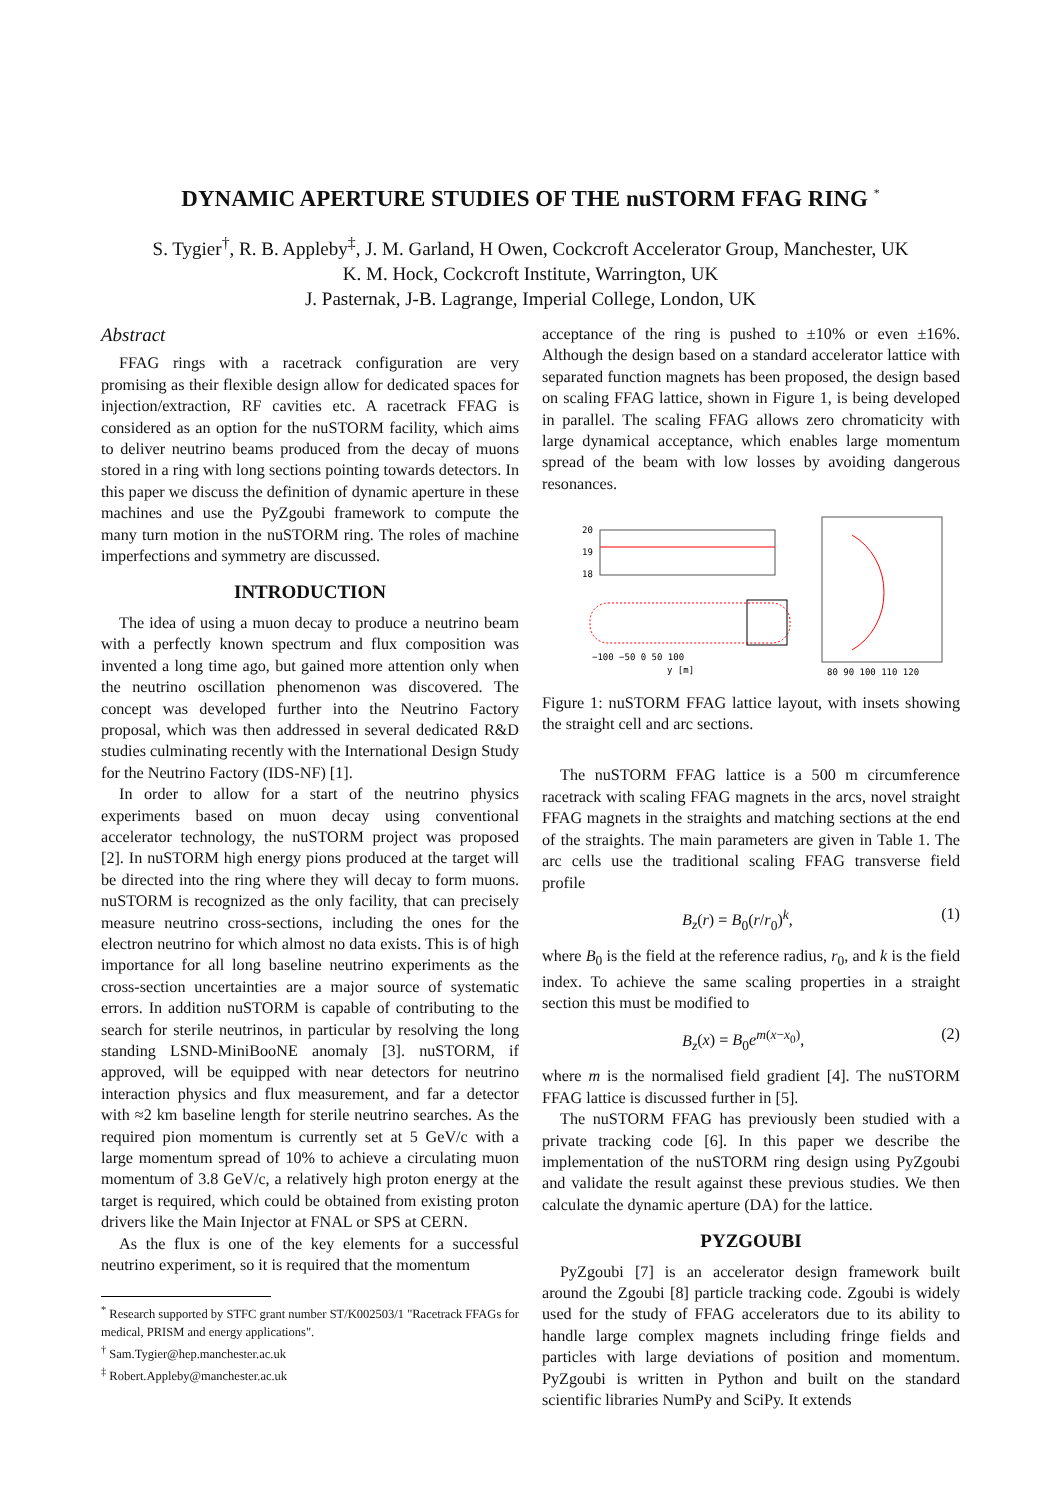DYNAMIC APERTURE STUDIES OF THE nuSTORM FFAG RING <sup>*</sup>
S. Tygier<sup>†</sup>, R. B. Appleby<sup>‡</sup>, J. M. Garland, H Owen, Cockcroft Accelerator Group, Manchester, UK
K. M. Hock, Cockcroft Institute, Warrington, UK
J. Pasternak, J-B. Lagrange, Imperial College, London, UK
Abstract
FFAG rings with a racetrack configuration are very promising as their flexible design allow for dedicated spaces for injection/extraction, RF cavities etc. A racetrack FFAG is considered as an option for the nuSTORM facility, which aims to deliver neutrino beams produced from the decay of muons stored in a ring with long sections pointing towards detectors. In this paper we discuss the definition of dynamic aperture in these machines and use the PyZgoubi framework to compute the many turn motion in the nuSTORM ring. The roles of machine imperfections and symmetry are discussed.
INTRODUCTION
The idea of using a muon decay to produce a neutrino beam with a perfectly known spectrum and flux composition was invented a long time ago, but gained more attention only when the neutrino oscillation phenomenon was discovered. The concept was developed further into the Neutrino Factory proposal, which was then addressed in several dedicated R&D studies culminating recently with the International Design Study for the Neutrino Factory (IDS-NF) [1].
In order to allow for a start of the neutrino physics experiments based on muon decay using conventional accelerator technology, the nuSTORM project was proposed [2]. In nuSTORM high energy pions produced at the target will be directed into the ring where they will decay to form muons. nuSTORM is recognized as the only facility, that can precisely measure neutrino cross-sections, including the ones for the electron neutrino for which almost no data exists. This is of high importance for all long baseline neutrino experiments as the cross-section uncertainties are a major source of systematic errors. In addition nuSTORM is capable of contributing to the search for sterile neutrinos, in particular by resolving the long standing LSND-MiniBooNE anomaly [3]. nuSTORM, if approved, will be equipped with near detectors for neutrino interaction physics and flux measurement, and far a detector with ≈2 km baseline length for sterile neutrino searches. As the required pion momentum is currently set at 5 GeV/c with a large momentum spread of 10% to achieve a circulating muon momentum of 3.8 GeV/c, a relatively high proton energy at the target is required, which could be obtained from existing proton drivers like the Main Injector at FNAL or SPS at CERN.
As the flux is one of the key elements for a successful neutrino experiment, so it is required that the momentum
<sup>*</sup> Research supported by STFC grant number ST/K002503/1 "Racetrack FFAGs for medical, PRISM and energy applications".
<sup>†</sup> Sam.Tygier@hep.manchester.ac.uk
<sup>‡</sup> Robert.Appleby@manchester.ac.uk
acceptance of the ring is pushed to ±10% or even ±16%. Although the design based on a standard accelerator lattice with separated function magnets has been proposed, the design based on scaling FFAG lattice, shown in Figure 1, is being developed in parallel. The scaling FFAG allows zero chromaticity with large dynamical acceptance, which enables large momentum spread of the beam with low losses by avoiding dangerous resonances.
20
19
18
−100 −50 0 50 100
y [m]
80 90 100 110 120
Figure 1: nuSTORM FFAG lattice layout, with insets showing the straight cell and arc sections.
The nuSTORM FFAG lattice is a 500 m circumference racetrack with scaling FFAG magnets in the arcs, novel straight FFAG magnets in the straights and matching sections at the end of the straights. The main parameters are given in Table 1. The arc cells use the traditional scaling FFAG transverse field profile
B<sub>z</sub>(r) = B<sub>0</sub>(r/r<sub>0</sub>)<sup>k</sup>, (1)
where B<sub>0</sub> is the field at the reference radius, r<sub>0</sub>, and k is the field index. To achieve the same scaling properties in a straight section this must be modified to
B<sub>z</sub>(x) = B<sub>0</sub>e<sup>m(x−x<sub>0</sub>)</sup>, (2)
where m is the normalised field gradient [4]. The nuSTORM FFAG lattice is discussed further in [5].
The nuSTORM FFAG has previously been studied with a private tracking code [6]. In this paper we describe the implementation of the nuSTORM ring design using PyZgoubi and validate the result against these previous studies. We then calculate the dynamic aperture (DA) for the lattice.
PYZGOUBI
PyZgoubi [7] is an accelerator design framework built around the Zgoubi [8] particle tracking code. Zgoubi is widely used for the study of FFAG accelerators due to its ability to handle large complex magnets including fringe fields and particles with large deviations of position and momentum. PyZgoubi is written in Python and built on the standard scientific libraries NumPy and SciPy. It extends